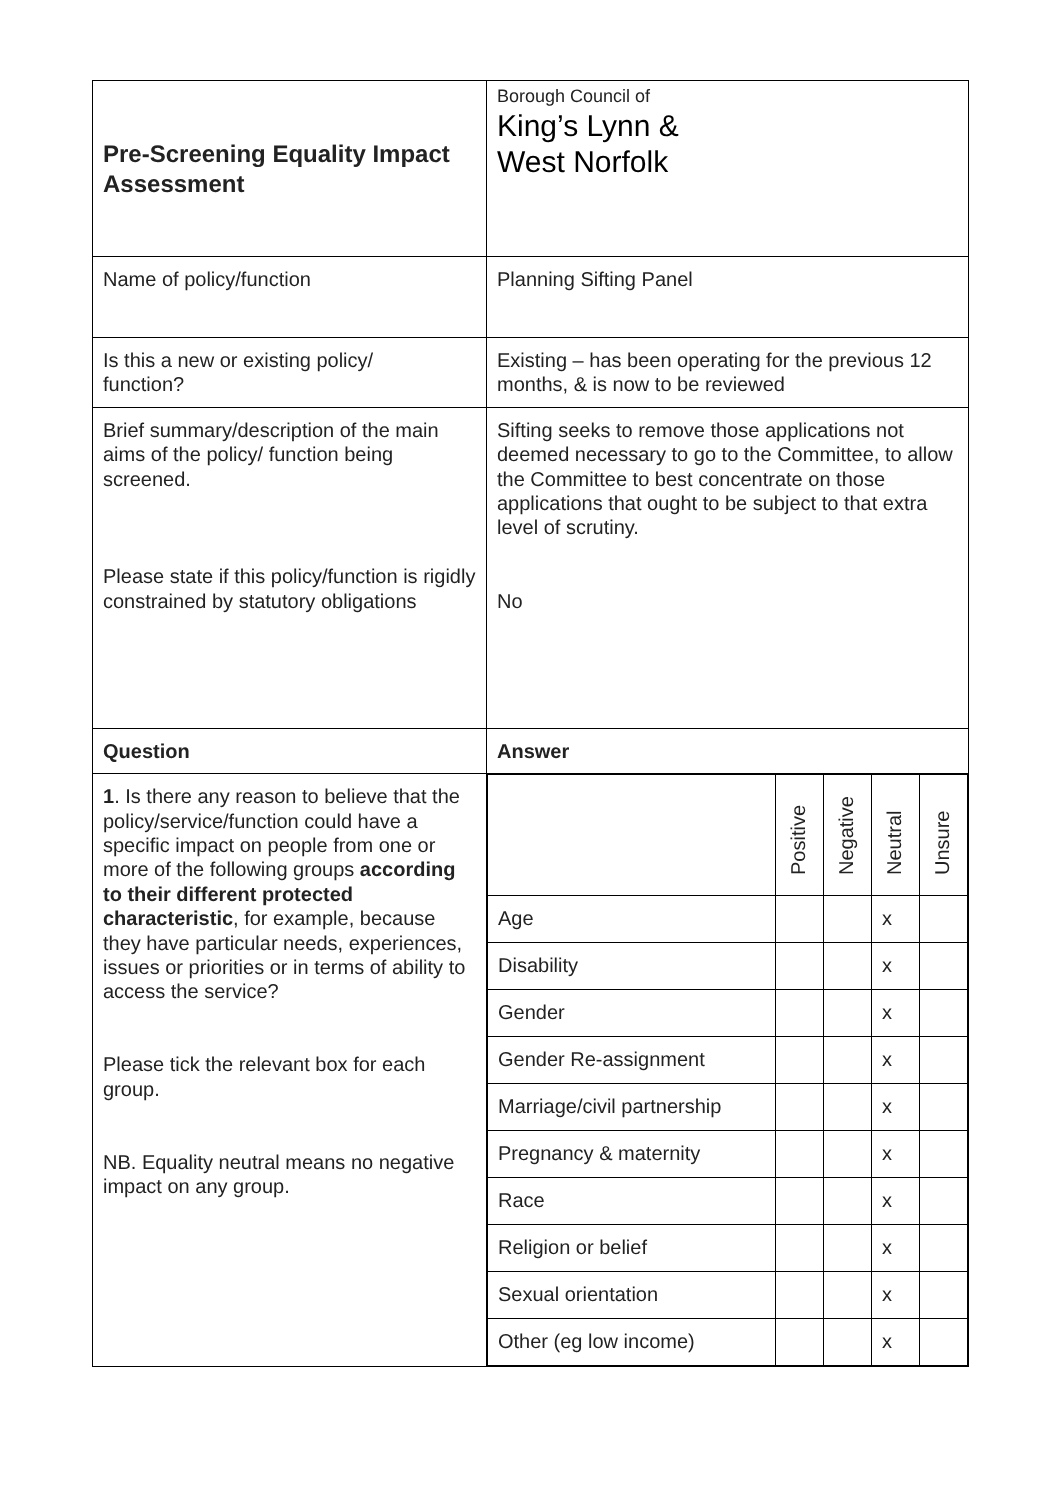| Pre-Screening Equality Impact Assessment | Borough Council of King’s Lynn & West Norfolk |
| Name of policy/function | Planning Sifting Panel |
| Is this a new or existing policy/ function? | Existing – has been operating for the previous 12 months, & is now to be reviewed |
| Brief summary/description of the main aims of the policy/ function being screened. Please state if this policy/function is rigidly constrained by statutory obligations | Sifting seeks to remove those applications not deemed necessary to go to the Committee, to allow the Committee to best concentrate on those applications that ought to be subject to that extra level of scrutiny. No |
| Question | Answer |
| 1 . Is there any reason to believe that the policy/service/function could have a specific impact on people from one or more of the following groups according to their different protected characteristic , for example, because they have particular needs, experiences, issues or priorities or in terms of ability to access the service? Please tick the relevant box for each group. NB. Equality neutral means no negative impact on any group. | / / Positive / Negative / Neutral / Unsure / / Age / / / x / / / Disability / / / x / / / Gender / / / x / / / Gender Re-assignment / / / x / / / Marriage/civil partnership / / / x / / / Pregnancy & maternity / / / x / / / Race / / / x / / / Religion or belief / / / x / / / Sexual orientation / / / x / / / Other (eg low income) / / / x / / |